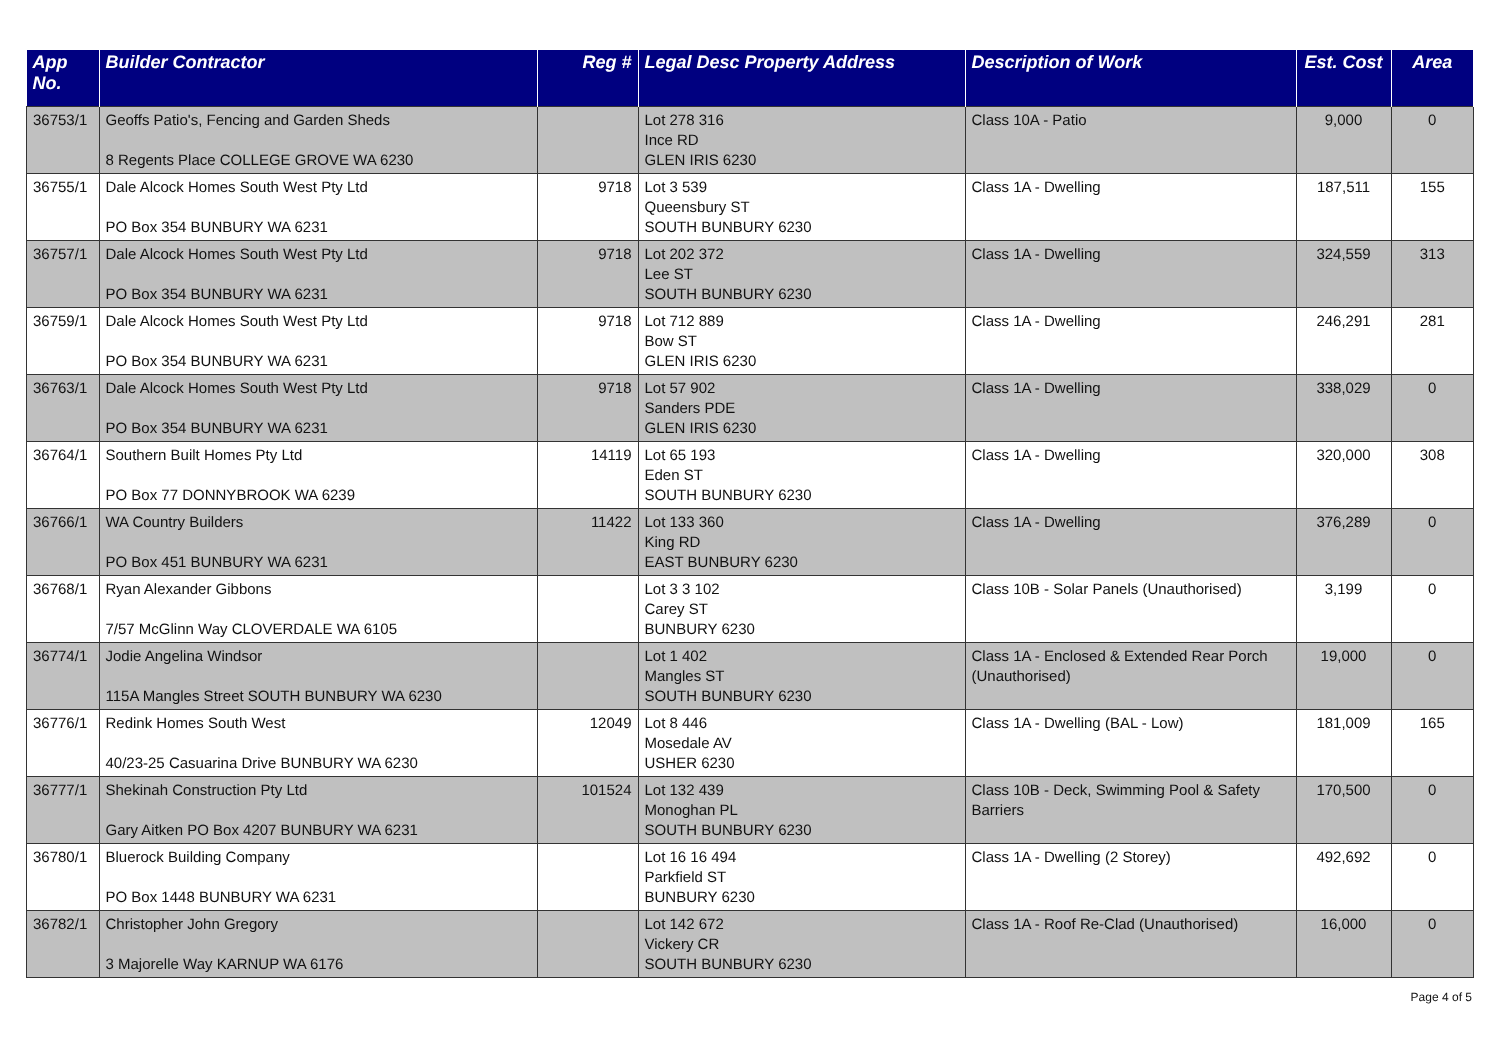| App No. | Builder Contractor | Reg # | Legal Desc Property Address | Description of Work | Est. Cost | Area |
| --- | --- | --- | --- | --- | --- | --- |
| 36753/1 | Geoffs Patio's, Fencing and Garden Sheds 8 Regents Place COLLEGE GROVE WA 6230 | | Lot 278 316 Ince RD GLEN IRIS 6230 | Class 10A - Patio | 9,000 | 0 |
| 36755/1 | Dale Alcock Homes South West Pty Ltd PO Box 354 BUNBURY WA 6231 | 9718 | Lot 3 539 Queensbury ST SOUTH BUNBURY 6230 | Class 1A - Dwelling | 187,511 | 155 |
| 36757/1 | Dale Alcock Homes South West Pty Ltd PO Box 354 BUNBURY WA 6231 | 9718 | Lot 202 372 Lee ST SOUTH BUNBURY 6230 | Class 1A - Dwelling | 324,559 | 313 |
| 36759/1 | Dale Alcock Homes South West Pty Ltd PO Box 354 BUNBURY WA 6231 | 9718 | Lot 712 889 Bow ST GLEN IRIS 6230 | Class 1A - Dwelling | 246,291 | 281 |
| 36763/1 | Dale Alcock Homes South West Pty Ltd PO Box 354 BUNBURY WA 6231 | 9718 | Lot 57 902 Sanders PDE GLEN IRIS 6230 | Class 1A - Dwelling | 338,029 | 0 |
| 36764/1 | Southern Built Homes Pty Ltd PO Box 77 DONNYBROOK WA 6239 | 14119 | Lot 65 193 Eden ST SOUTH BUNBURY 6230 | Class 1A - Dwelling | 320,000 | 308 |
| 36766/1 | WA Country Builders PO Box 451 BUNBURY WA 6231 | 11422 | Lot 133 360 King RD EAST BUNBURY 6230 | Class 1A - Dwelling | 376,289 | 0 |
| 36768/1 | Ryan Alexander Gibbons 7/57 McGlinn Way CLOVERDALE WA 6105 | | Lot 3 3 102 Carey ST BUNBURY 6230 | Class 10B - Solar Panels (Unauthorised) | 3,199 | 0 |
| 36774/1 | Jodie Angelina Windsor 115A Mangles Street SOUTH BUNBURY WA 6230 | | Lot 1 402 Mangles ST SOUTH BUNBURY 6230 | Class 1A - Enclosed & Extended Rear Porch (Unauthorised) | 19,000 | 0 |
| 36776/1 | Redink Homes South West 40/23-25 Casuarina Drive BUNBURY WA 6230 | 12049 | Lot 8 446 Mosedale AV USHER 6230 | Class 1A - Dwelling (BAL - Low) | 181,009 | 165 |
| 36777/1 | Shekinah Construction Pty Ltd Gary Aitken PO Box 4207 BUNBURY WA 6231 | 101524 | Lot 132 439 Monoghan PL SOUTH BUNBURY 6230 | Class 10B - Deck, Swimming Pool & Safety Barriers | 170,500 | 0 |
| 36780/1 | Bluerock Building Company PO Box 1448 BUNBURY WA 6231 | | Lot 16 16 494 Parkfield ST BUNBURY 6230 | Class 1A - Dwelling (2 Storey) | 492,692 | 0 |
| 36782/1 | Christopher John Gregory 3 Majorelle Way KARNUP WA 6176 | | Lot 142 672 Vickery CR SOUTH BUNBURY 6230 | Class 1A - Roof Re-Clad (Unauthorised) | 16,000 | 0 |
Page 4 of 5